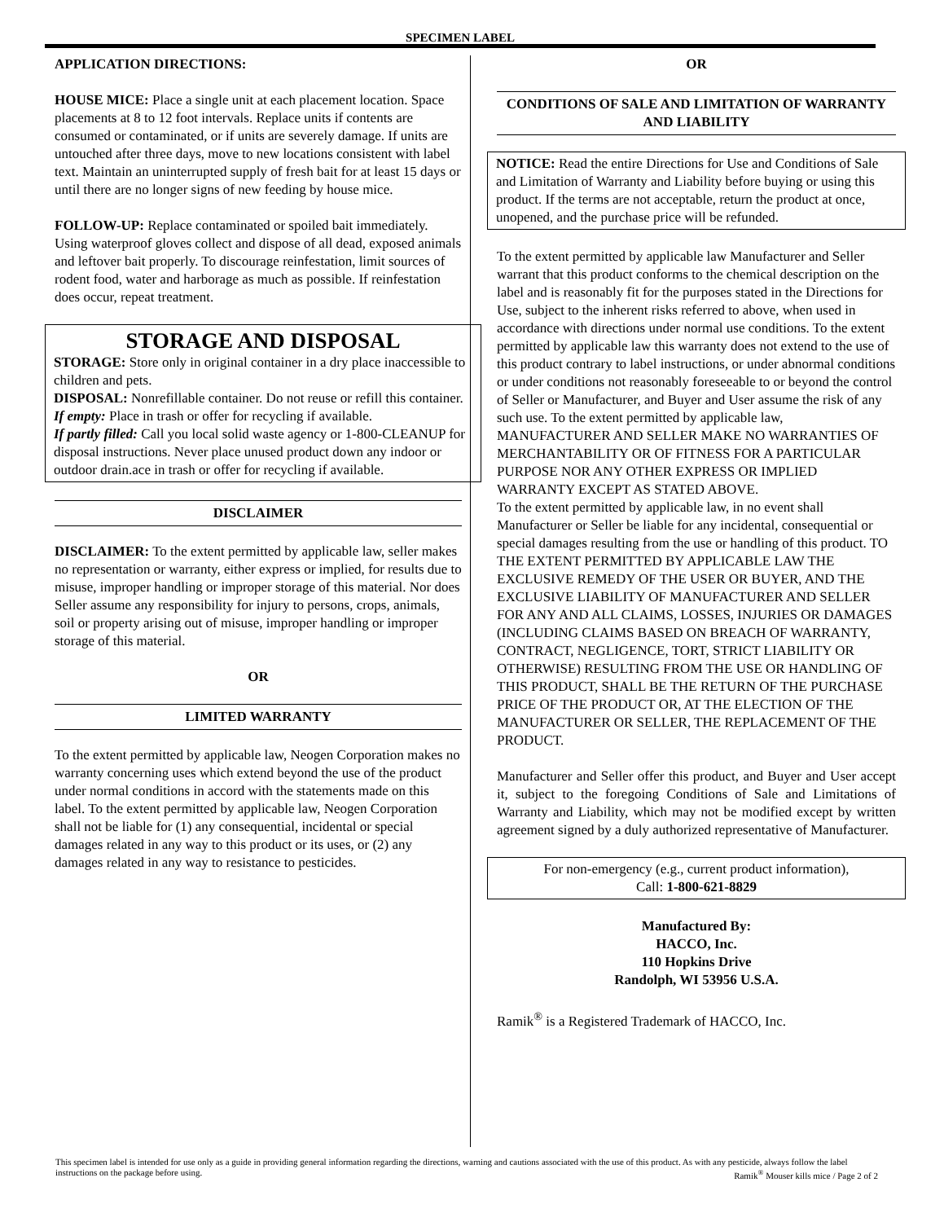SPECIMEN LABEL
APPLICATION DIRECTIONS:
HOUSE MICE: Place a single unit at each placement location. Space placements at 8 to 12 foot intervals. Replace units if contents are consumed or contaminated, or if units are severely damage. If units are untouched after three days, move to new locations consistent with label text. Maintain an uninterrupted supply of fresh bait for at least 15 days or until there are no longer signs of new feeding by house mice.
FOLLOW-UP: Replace contaminated or spoiled bait immediately. Using waterproof gloves collect and dispose of all dead, exposed animals and leftover bait properly. To discourage reinfestation, limit sources of rodent food, water and harborage as much as possible. If reinfestation does occur, repeat treatment.
STORAGE AND DISPOSAL
STORAGE: Store only in original container in a dry place inaccessible to children and pets.
DISPOSAL: Nonrefillable container. Do not reuse or refill this container.
If empty: Place in trash or offer for recycling if available.
If partly filled: Call you local solid waste agency or 1-800-CLEANUP for disposal instructions. Never place unused product down any indoor or outdoor drain.ace in trash or offer for recycling if available.
DISCLAIMER
DISCLAIMER: To the extent permitted by applicable law, seller makes no representation or warranty, either express or implied, for results due to misuse, improper handling or improper storage of this material. Nor does Seller assume any responsibility for injury to persons, crops, animals, soil or property arising out of misuse, improper handling or improper storage of this material.
OR
LIMITED WARRANTY
To the extent permitted by applicable law, Neogen Corporation makes no warranty concerning uses which extend beyond the use of the product under normal conditions in accord with the statements made on this label. To the extent permitted by applicable law, Neogen Corporation shall not be liable for (1) any consequential, incidental or special damages related in any way to this product or its uses, or (2) any damages related in any way to resistance to pesticides.
OR
CONDITIONS OF SALE AND LIMITATION OF WARRANTY AND LIABILITY
NOTICE: Read the entire Directions for Use and Conditions of Sale and Limitation of Warranty and Liability before buying or using this product. If the terms are not acceptable, return the product at once, unopened, and the purchase price will be refunded.
To the extent permitted by applicable law Manufacturer and Seller warrant that this product conforms to the chemical description on the label and is reasonably fit for the purposes stated in the Directions for Use, subject to the inherent risks referred to above, when used in accordance with directions under normal use conditions. To the extent permitted by applicable law this warranty does not extend to the use of this product contrary to label instructions, or under abnormal conditions or under conditions not reasonably foreseeable to or beyond the control of Seller or Manufacturer, and Buyer and User assume the risk of any such use. To the extent permitted by applicable law, MANUFACTURER AND SELLER MAKE NO WARRANTIES OF MERCHANTABILITY OR OF FITNESS FOR A PARTICULAR PURPOSE NOR ANY OTHER EXPRESS OR IMPLIED WARRANTY EXCEPT AS STATED ABOVE.
To the extent permitted by applicable law, in no event shall Manufacturer or Seller be liable for any incidental, consequential or special damages resulting from the use or handling of this product. TO THE EXTENT PERMITTED BY APPLICABLE LAW THE EXCLUSIVE REMEDY OF THE USER OR BUYER, AND THE EXCLUSIVE LIABILITY OF MANUFACTURER AND SELLER FOR ANY AND ALL CLAIMS, LOSSES, INJURIES OR DAMAGES (INCLUDING CLAIMS BASED ON BREACH OF WARRANTY, CONTRACT, NEGLIGENCE, TORT, STRICT LIABILITY OR OTHERWISE) RESULTING FROM THE USE OR HANDLING OF THIS PRODUCT, SHALL BE THE RETURN OF THE PURCHASE PRICE OF THE PRODUCT OR, AT THE ELECTION OF THE MANUFACTURER OR SELLER, THE REPLACEMENT OF THE PRODUCT.
Manufacturer and Seller offer this product, and Buyer and User accept it, subject to the foregoing Conditions of Sale and Limitations of Warranty and Liability, which may not be modified except by written agreement signed by a duly authorized representative of Manufacturer.
For non-emergency (e.g., current product information),
Call: 1-800-621-8829
Manufactured By:
HACCO, Inc.
110 Hopkins Drive
Randolph, WI 53956 U.S.A.
Ramik<sup>®</sup> is a Registered Trademark of HACCO, Inc.
This specimen label is intended for use only as a guide in providing general information regarding the directions, warning and cautions associated with the use of this product. As with any pesticide, always follow the label instructions on the package before using. Ramik<sup>®</sup> Mouser kills mice / Page 2 of 2